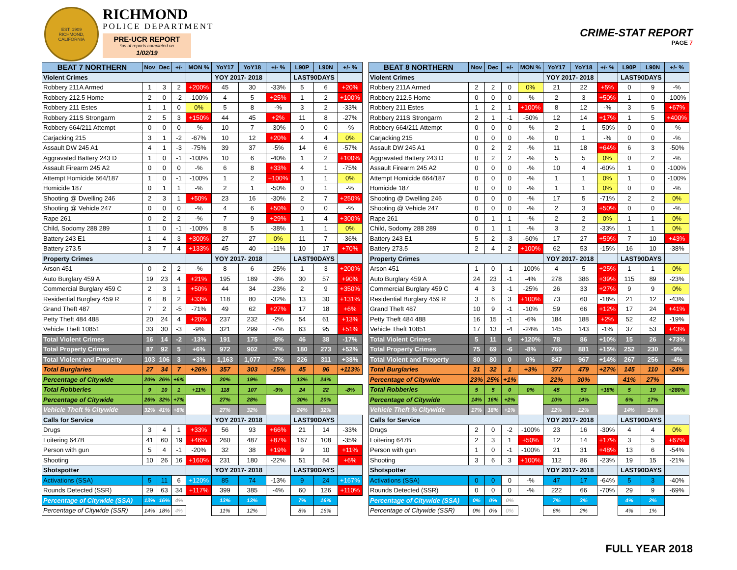EST. 1909
RICHMOND, CALIFORNIA
RICHMOND
POLICE DEPARTMENT
PRE-UCR REPORT
*as of reports completed on
1/02/19
CRIME-STAT REPORT
PAGE 7
| BEAT 7 NORTHERN | Nov | Dec | +/- | MON % | YoY17 | YoY18 | +/- % | L90P | L90N | +/- % |
| --- | --- | --- | --- | --- | --- | --- | --- | --- | --- | --- |
| Violent Crimes | | | | | YOY 2017- 2018 | | | LAST90DAYS | | |
| Robbery 211A Armed | 1 | 3 | 2 | +200% | 45 | 30 | -33% | 5 | 6 | +20% |
| Robbery 212.5 Home | 2 | 0 | -2 | -100% | 4 | 5 | +25% | 1 | 2 | +100% |
| Robbery 211 Estes | 1 | 1 | 0 | 0% | 5 | 8 | -% | 3 | 2 | -33% |
| Robbery 211S Strongarm | 2 | 5 | 3 | +150% | 44 | 45 | +2% | 11 | 8 | -27% |
| Robbery 664/211 Attempt | 0 | 0 | 0 | -% | 10 | 7 | -30% | 0 | 0 | -% |
| Carjacking 215 | 3 | 1 | -2 | -67% | 10 | 12 | +20% | 4 | 4 | 0% |
| Assault DW 245 A1 | 4 | 1 | -3 | -75% | 39 | 37 | -5% | 14 | 6 | -57% |
| Aggravated Battery 243 D | 1 | 0 | -1 | -100% | 10 | 6 | -40% | 1 | 2 | +100% |
| Assault Firearm 245 A2 | 0 | 0 | 0 | -% | 6 | 8 | +33% | 4 | 1 | -75% |
| Attempt Homicide 664/187 | 1 | 0 | -1 | -100% | 1 | 2 | +100% | 1 | 1 | 0% |
| Homicide 187 | 0 | 1 | 1 | -% | 2 | 1 | -50% | 0 | 1 | -% |
| Shooting @ Dwelling 246 | 2 | 3 | 1 | +50% | 23 | 16 | -30% | 2 | 7 | +250% |
| Shooting @ Vehicle 247 | 0 | 0 | 0 | -% | 4 | 6 | +50% | 0 | 0 | -% |
| Rape 261 | 0 | 2 | 2 | -% | 7 | 9 | +29% | 1 | 4 | +300% |
| Child, Sodomy 288 289 | 1 | 0 | -1 | -100% | 8 | 5 | -38% | 1 | 1 | 0% |
| Battery 243 E1 | 1 | 4 | 3 | +300% | 27 | 27 | 0% | 11 | 7 | -36% |
| Battery 273.5 | 3 | 7 | 4 | +133% | 45 | 40 | -11% | 10 | 17 | +70% |
| Property Crimes | | | | | YOY 2017- 2018 | | | LAST90DAYS | | |
| Arson 451 | 0 | 2 | 2 | -% | 8 | 6 | -25% | 1 | 3 | +200% |
| Auto Burglary 459 A | 19 | 23 | 4 | +21% | 195 | 189 | -3% | 30 | 57 | +90% |
| Commercial Burglary 459 C | 2 | 3 | 1 | +50% | 44 | 34 | -23% | 2 | 9 | +350% |
| Residential Burglary 459 R | 6 | 8 | 2 | +33% | 118 | 80 | -32% | 13 | 30 | +131% |
| Grand Theft 487 | 7 | 2 | -5 | -71% | 49 | 62 | +27% | 17 | 18 | +6% |
| Petty Theft 484 488 | 20 | 24 | 4 | +20% | 237 | 232 | -2% | 54 | 61 | +13% |
| Vehicle Theft 10851 | 33 | 30 | -3 | -9% | 321 | 299 | -7% | 63 | 95 | +51% |
| Total Violent Crimes | 16 | 14 | -2 | -13% | 191 | 175 | -8% | 46 | 38 | -17% |
| Total Property Crimes | 87 | 92 | 5 | +6% | 972 | 902 | -7% | 180 | 273 | +52% |
| Total Violent and Property | 103 | 106 | 3 | +3% | 1,163 | 1,077 | -7% | 226 | 311 | +38% |
| Total Burglaries | 27 | 34 | 7 | +26% | 357 | 303 | -15% | 45 | 96 | +113% |
| Percentage of Citywide | 20% | 26% | +6% | | 20% | 19% | | 13% | 24% | |
| Total Robberies | 9 | 10 | 1 | +11% | 118 | 107 | -9% | 24 | 22 | -8% |
| Percentage of Citywide | 26% | 32% | +7% | | 27% | 28% | | 30% | 20% | |
| Vehicle Theft % Citywide | 32% | 41% | +8% | | 27% | 32% | | 24% | 32% | |
| Calls for Service | | | | | YOY 2017- 2018 | | | LAST90DAYS | | |
| Drugs | 3 | 4 | 1 | +33% | 56 | 93 | +66% | 21 | 14 | -33% |
| Loitering 647B | 41 | 60 | 19 | +46% | 260 | 487 | +87% | 167 | 108 | -35% |
| Person with gun | 5 | 4 | -1 | -20% | 32 | 38 | +19% | 9 | 10 | +11% |
| Shooting | 10 | 26 | 16 | +160% | 231 | 180 | -22% | 51 | 54 | +6% |
| Shotspotter | | | | | YOY 2017- 2018 | | | LAST90DAYS | | |
| Activations (SSA) | 5 | 11 | 6 | +120% | 85 | 74 | -13% | 9 | 24 | +167% |
| Rounds Detected (SSR) | 29 | 63 | 34 | +117% | 399 | 385 | -4% | 60 | 126 | +110% |
| Percentage of Citywide (SSA) | 13% | 16% | 4% | | 13% | 13% | | 7% | 16% | |
| Percentage of Citywide (SSR) | 14% | 18% | 4% | | 11% | 12% | | 8% | 16% | |
| BEAT 8 NORTHERN | Nov | Dec | +/- | MON % | YoY17 | YoY18 | +/- % | L90P | L90N | +/- % |
| --- | --- | --- | --- | --- | --- | --- | --- | --- | --- | --- |
| Violent Crimes | | | | | YOY 2017- 2018 | | | LAST90DAYS | | |
| Robbery 211A Armed | 2 | 2 | 0 | 0% | 21 | 22 | +5% | 0 | 9 | -% |
| Robbery 212.5 Home | 0 | 0 | 0 | -% | 2 | 3 | +50% | 1 | 0 | -100% |
| Robbery 211 Estes | 1 | 2 | 1 | +100% | 8 | 12 | -% | 3 | 5 | +67% |
| Robbery 211S Strongarm | 2 | 1 | -1 | -50% | 12 | 14 | +17% | 1 | 5 | +400% |
| Robbery 664/211 Attempt | 0 | 0 | 0 | -% | 2 | 1 | -50% | 0 | 0 | -% |
| Carjacking 215 | 0 | 0 | 0 | -% | 0 | 1 | -% | 0 | 0 | -% |
| Assault DW 245 A1 | 0 | 2 | 2 | -% | 11 | 18 | +64% | 6 | 3 | -50% |
| Aggravated Battery 243 D | 0 | 2 | 2 | -% | 5 | 5 | 0% | 0 | 2 | -% |
| Assault Firearm 245 A2 | 0 | 0 | 0 | -% | 10 | 4 | -60% | 1 | 0 | -100% |
| Attempt Homicide 664/187 | 0 | 0 | 0 | -% | 1 | 1 | 0% | 1 | 0 | -100% |
| Homicide 187 | 0 | 0 | 0 | -% | 1 | 1 | 0% | 0 | 0 | -% |
| Shooting @ Dwelling 246 | 0 | 0 | 0 | -% | 17 | 5 | -71% | 2 | 2 | 0% |
| Shooting @ Vehicle 247 | 0 | 0 | 0 | -% | 2 | 3 | +50% | 0 | 0 | -% |
| Rape 261 | 0 | 1 | 1 | -% | 2 | 2 | 0% | 1 | 1 | 0% |
| Child, Sodomy 288 289 | 0 | 1 | 1 | -% | 3 | 2 | -33% | 1 | 1 | 0% |
| Battery 243 E1 | 5 | 2 | -3 | -60% | 17 | 27 | +59% | 7 | 10 | +43% |
| Battery 273.5 | 2 | 4 | 2 | +100% | 62 | 53 | -15% | 16 | 10 | -38% |
| Property Crimes | | | | | YOY 2017- 2018 | | | LAST90DAYS | | |
| Arson 451 | 1 | 0 | -1 | -100% | 4 | 5 | +25% | 1 | 1 | 0% |
| Auto Burglary 459 A | 24 | 23 | -1 | -4% | 278 | 386 | +39% | 115 | 89 | -23% |
| Commercial Burglary 459 C | 4 | 3 | -1 | -25% | 26 | 33 | +27% | 9 | 9 | 0% |
| Residential Burglary 459 R | 3 | 6 | 3 | +100% | 73 | 60 | -18% | 21 | 12 | -43% |
| Grand Theft 487 | 10 | 9 | -1 | -10% | 59 | 66 | +12% | 17 | 24 | +41% |
| Petty Theft 484 488 | 16 | 15 | -1 | -6% | 184 | 188 | +2% | 52 | 42 | -19% |
| Vehicle Theft 10851 | 17 | 13 | -4 | -24% | 145 | 143 | -1% | 37 | 53 | +43% |
| Total Violent Crimes | 5 | 11 | 6 | +120% | 78 | 86 | +10% | 15 | 26 | +73% |
| Total Property Crimes | 75 | 69 | -6 | -8% | 769 | 881 | +15% | 252 | 230 | -9% |
| Total Violent and Property | 80 | 80 | 0 | 0% | 847 | 967 | +14% | 267 | 256 | -4% |
| Total Burglaries | 31 | 32 | 1 | +3% | 377 | 479 | +27% | 145 | 110 | -24% |
| Percentage of Citywide | 23% | 25% | +1% | | 22% | 30% | | 41% | 27% | |
| Total Robberies | 5 | 5 | 0 | 0% | 45 | 53 | +18% | 5 | 19 | +280% |
| Percentage of Citywide | 14% | 16% | +2% | | 10% | 14% | | 6% | 17% | |
| Vehicle Theft % Citywide | 17% | 18% | +1% | | 12% | 12% | | 14% | 18% | |
| Calls for Service | | | | | YOY 2017- 2018 | | | LAST90DAYS | | |
| Drugs | 2 | 0 | -2 | -100% | 23 | 16 | -30% | 4 | 4 | 0% |
| Loitering 647B | 2 | 3 | 1 | +50% | 12 | 14 | +17% | 3 | 5 | +67% |
| Person with gun | 1 | 0 | -1 | -100% | 21 | 31 | +48% | 13 | 6 | -54% |
| Shooting | 3 | 6 | 3 | +100% | 112 | 86 | -23% | 19 | 15 | -21% |
| Shotspotter | | | | | YOY 2017- 2018 | | | LAST90DAYS | | |
| Activations (SSA) | 0 | 0 | 0 | -% | 47 | 17 | -64% | 5 | 3 | -40% |
| Rounds Detected (SSR) | 0 | 0 | 0 | -% | 222 | 66 | -70% | 29 | 9 | -69% |
| Percentage of Citywide (SSA) | 0% | 0% | 0% | | 7% | 3% | | 4% | 2% | |
| Percentage of Citywide (SSR) | 0% | 0% | 0% | | 6% | 2% | | 4% | 1% | |
FULL YEAR 2018